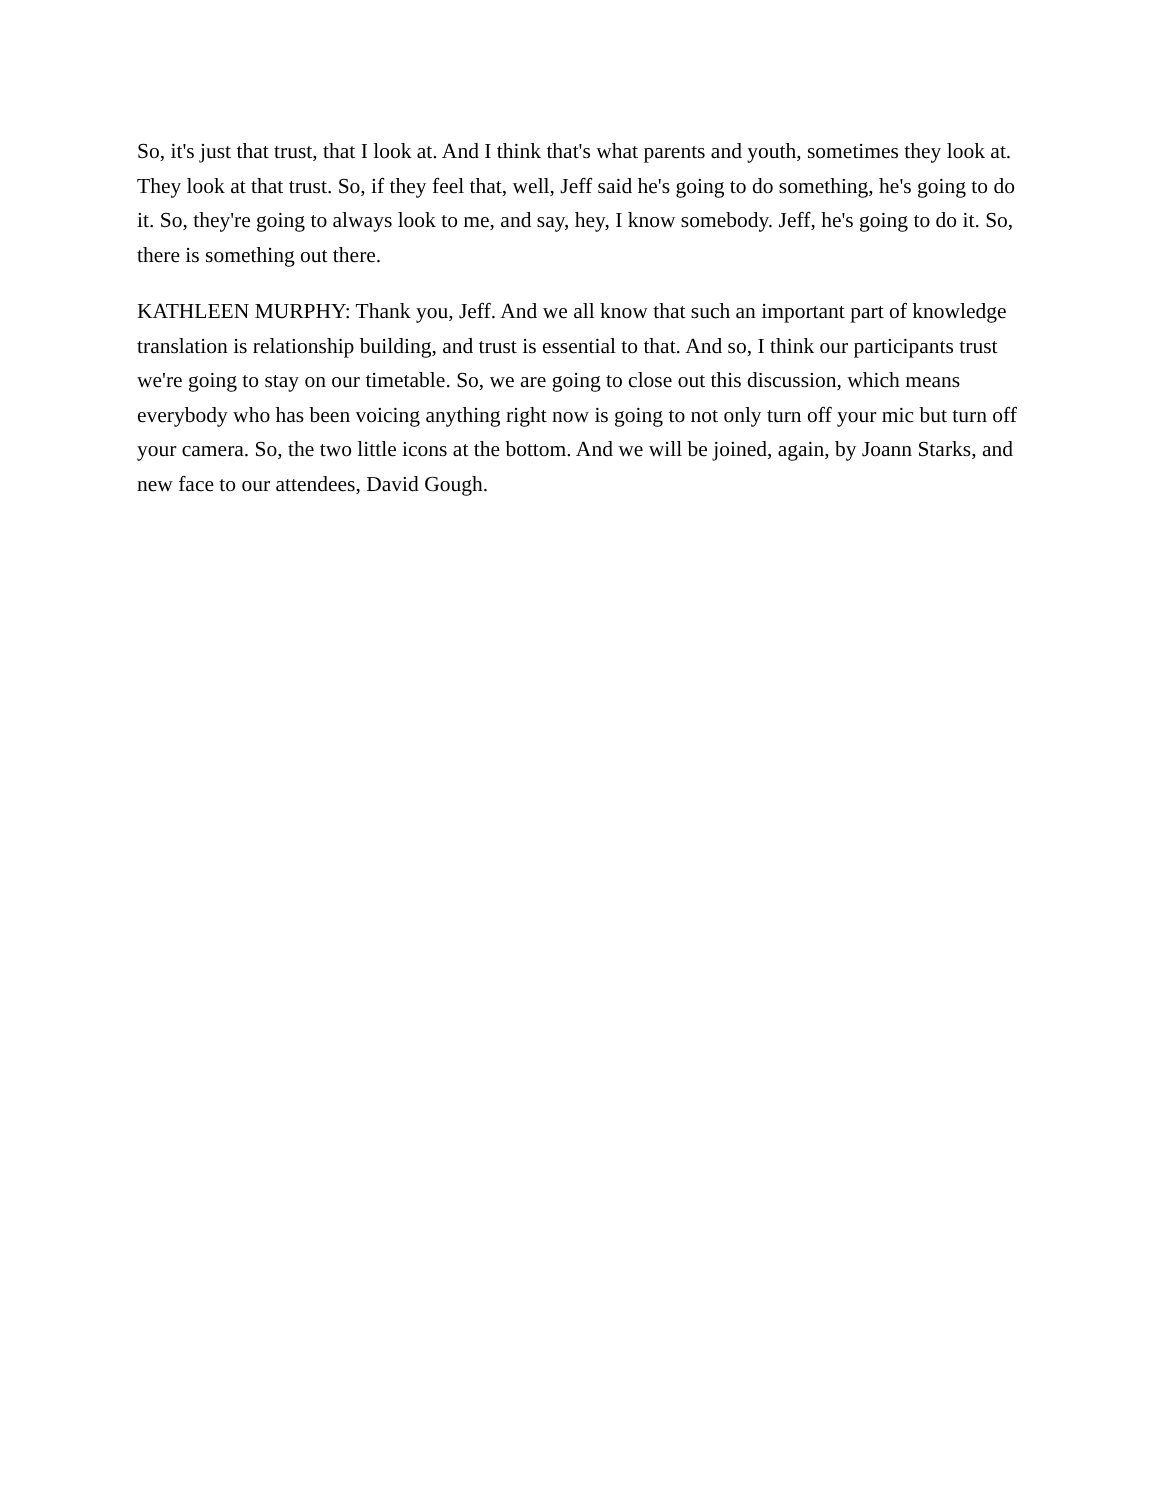So, it's just that trust, that I look at. And I think that's what parents and youth, sometimes they look at. They look at that trust. So, if they feel that, well, Jeff said he's going to do something, he's going to do it. So, they're going to always look to me, and say, hey, I know somebody. Jeff, he's going to do it. So, there is something out there.
KATHLEEN MURPHY: Thank you, Jeff. And we all know that such an important part of knowledge translation is relationship building, and trust is essential to that. And so, I think our participants trust we're going to stay on our timetable. So, we are going to close out this discussion, which means everybody who has been voicing anything right now is going to not only turn off your mic but turn off your camera. So, the two little icons at the bottom. And we will be joined, again, by Joann Starks, and new face to our attendees, David Gough.